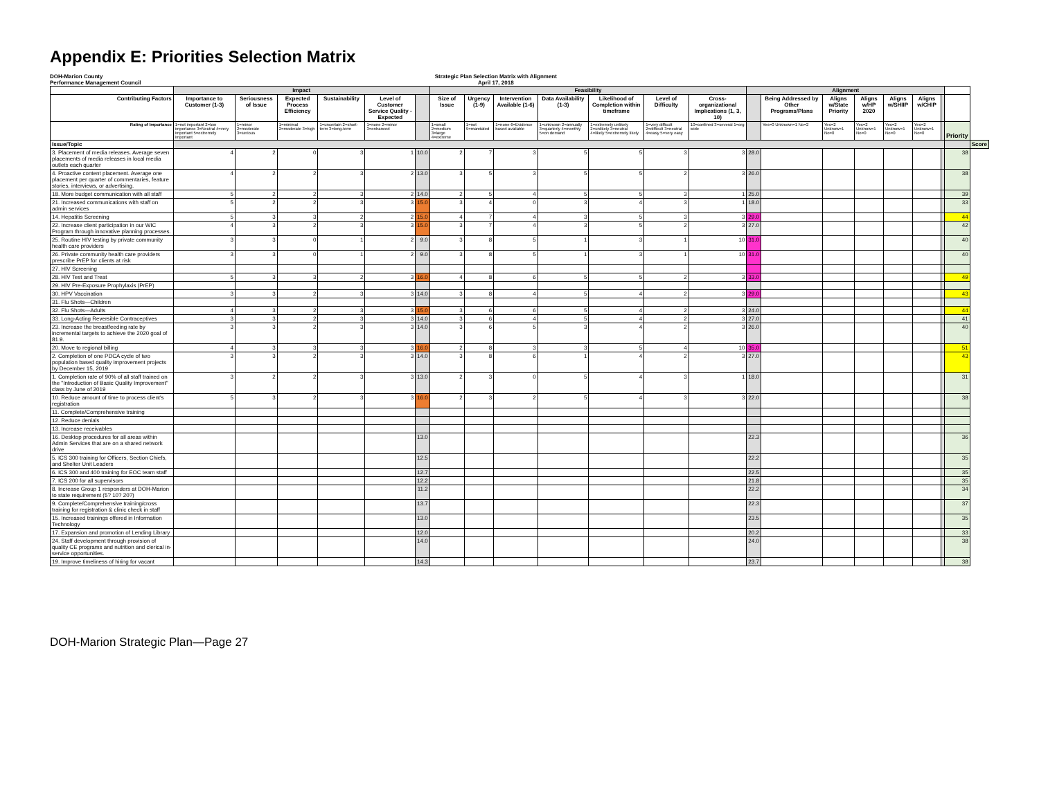Appendix E: Priorities Selection Matrix
DOH-Marion County
Performance Management Council
Strategic Plan Selection Matrix with Alignment
April 17, 2018
| | Impact | | | | | | Feasibility | | | | | | | Alignment | | | | | | | | |
| --- | --- | --- | --- | --- | --- | --- | --- | --- | --- | --- | --- | --- | --- | --- | --- | --- | --- | --- | --- | --- | --- | --- |
| Contributing Factors | Importance to Customer (1-3) | Seriousness of Issue | Expected Process Efficiency | Sustainability | Level of Customer Service Quality - Expected | | Size of Issue | Urgency (1-9) | Intervention Available (1-6) | Data Availability (1-3) | Likelihood of Completion within timeframe | Level of Difficulty | Cross-organizational Implications (1, 3, 10) | | Being Addressed by Other Programs/Plans | Aligns w/State Priority | Aligns w/HP 2020 | Aligns w/SHIIP | Aligns w/CHIP | | | |
| Rating of Importance | 1=not important 2=low importance 3=Neutral 4=very important 5=extremely important | 1=minor 2=moderate 3=serious | 1=minimal 2=moderate 3=high | 1=uncertain 2=short-term 3=long-term | 1=none 2=minor 3=enhanced | | 1=small 2=medium 3=large 4=extreme | 1=not 9=mandated | 1=none 6=Evidence based available | 1=unknown 2=annually 3=quarterly 4=monthly 5=on demand | 1=extremely unlikely 2=unlikely 3=neutral 4=likely 5=extremely likely | 1=very difficult 2=difficult 3=neutral 4=easy 5=very easy | 10=confined 3=several 1=org wide | | Yes=0 Unknown=1 No=2 | Yes=2 Unknow=1 No=0 | Yes=2 Unknow=1 No=0 | Yes=2 Unknow=1 No=0 | Yes=2 Unknow=1 No=0 | | Priority | |
| Issue/Topic | | | | | | | | | | | | | | | | | | | | | | Score |
| 3. Placement of media releases. Average seven placements of media releases in local media outlets each quarter | 4 | 2 | 0 | 3 | 1 | 10.0 | 2 | 7 | 3 | 5 | 5 | 3 | 3 | 28.0 | | | | | | | 38 | |
| 4. Proactive content placement. Average one placement per quarter of commentaries, feature stories, interviews, or advertising. | 4 | 2 | 2 | 3 | 2 | 13.0 | 3 | 5 | 3 | 5 | 5 | 2 | 3 | 26.0 | | | | | | | 38 | |
| 18. More budget communication with all staff | 5 | 2 | 2 | 3 | 2 | 14.0 | 2 | 5 | 4 | 5 | 5 | 3 | 1 | 25.0 | | | | | | | 39 | |
| 21. Increased communications with staff on admin services | 5 | 2 | 2 | 3 | 3 | 15.0 | 3 | 4 | 0 | 3 | 4 | 3 | 1 | 18.0 | | | | | | | 33 | |
| 14. Hepatitis Screening | 5 | 3 | 3 | 2 | 2 | 15.0 | 4 | 7 | 4 | 3 | 5 | 3 | 3 | 29.0 | | | | | | | 44 | |
| 22. Increase client participation in our WIC Program through innovative planning processes. | 4 | 3 | 2 | 3 | 3 | 15.0 | 3 | 7 | 4 | 3 | 5 | 2 | 3 | 27.0 | | | | | | | 42 | |
| 25. Routine HIV testing by private community health care providers | 3 | 3 | 0 | 1 | 2 | 9.0 | 3 | 8 | 5 | 1 | 3 | 1 | 10 | 31.0 | | | | | | | 40 | |
| 26. Private community health care providers prescribe PrEP for clients at risk | 3 | 3 | 0 | 1 | 2 | 9.0 | 3 | 8 | 5 | 1 | 3 | 1 | 10 | 31.0 | | | | | | | 40 | |
| 27. HIV Screening | | | | | | | | | | | | | | | | | | | | | | |
| 28. HIV Test and Treat | 5 | 3 | 3 | 2 | 3 | 16.0 | 4 | 8 | 6 | 5 | 5 | 2 | 3 | 33.0 | | | | | | | 49 | |
| 29. HIV Pre-Exposure Prophylaxis (PrEP) | | | | | | | | | | | | | | | | | | | | | | |
| 30. HPV Vaccination | 3 | 3 | 2 | 3 | 3 | 14.0 | 3 | 8 | 4 | 5 | 4 | 2 | 3 | 29.0 | | | | | | | 43 | |
| 31. Flu Shots—Children | | | | | | | | | | | | | | | | | | | | | | |
| 32. Flu Shots—Adults | 4 | 3 | 2 | 3 | 3 | 15.0 | 3 | 6 | 6 | 5 | 4 | 2 | 3 | 24.0 | | | | | | | 44 | |
| 33. Long-Acting Reversible Contraceptives | 3 | 3 | 2 | 3 | 3 | 14.0 | 3 | 6 | 4 | 5 | 4 | 2 | 3 | 27.0 | | | | | | | 41 | |
| 23. Increase the breastfeeding rate by incremental targets to achieve the 2020 goal of 81.9. | 3 | 3 | 2 | 3 | 3 | 14.0 | 3 | 6 | 5 | 3 | 4 | 2 | 3 | 26.0 | | | | | | | 40 | |
| 20. Move to regional billing | 4 | 3 | 3 | 3 | 3 | 16.0 | 2 | 8 | 3 | 3 | 5 | 4 | 10 | 35.0 | | | | | | | 51 | |
| 2. Completion of one PDCA cycle of two population based quality improvement projects by December 15, 2019 | 3 | 3 | 2 | 3 | 3 | 14.0 | 3 | 8 | 6 | 1 | 4 | 2 | 3 | 27.0 | | | | | | | 43 | |
| 1. Completion rate of 90% of all staff trained on the "Introduction of Basic Quality Improvement" class by June of 2019 | 3 | 2 | 2 | 3 | 3 | 13.0 | 2 | 3 | 0 | 5 | 4 | 3 | 1 | 18.0 | | | | | | | 31 | |
| 10. Reduce amount of time to process client's registration | 5 | 3 | 2 | 3 | 3 | 16.0 | 2 | 3 | 2 | 5 | 4 | 3 | 3 | 22.0 | | | | | | | 38 | |
| 11. Complete/Comprehensive training | | | | | | | | | | | | | | | | | | | | | | |
| 12. Reduce denials | | | | | | | | | | | | | | | | | | | | | | |
| 13. Increase receivables | | | | | | | | | | | | | | | | | | | | | | |
| 16. Desktop procedures for all areas within Admin Services that are on a shared network drive | | | | | | 13.0 | | | | | | | | 22.3 | | | | | | | 36 | |
| 5. ICS 300 training for Officers, Section Chiefs, and Shelter Unit Leaders | | | | | | 12.5 | | | | | | | | 22.2 | | | | | | | 35 | |
| 6. ICS 300 and 400 training for EOC team staff | | | | | | 12.7 | | | | | | | | 22.5 | | | | | | | 35 | |
| 7. ICS 200 for all supervisors | | | | | | 12.2 | | | | | | | | 21.8 | | | | | | | 35 | |
| 8. Increase Group 1 responders at DOH-Marion to state requirement (5? 10? 20?) | | | | | | 11.2 | | | | | | | | 22.2 | | | | | | | 34 | |
| 9. Complete/Comprehensive training/cross training for registration & clinic check in staff | | | | | | 13.7 | | | | | | | | 22.3 | | | | | | | 37 | |
| 15. Increased trainings offered in Information Technology | | | | | | 13.0 | | | | | | | | 23.5 | | | | | | | 35 | |
| 17. Expansion and promotion of Lending Library | | | | | | 12.0 | | | | | | | | 20.2 | | | | | | | 33 | |
| 24. Staff development through provision of quality CE programs and nutrition and clerical in-service opportunities. | | | | | | 14.0 | | | | | | | | 24.0 | | | | | | | 38 | |
| 19. Improve timeliness of hiring for vacant | | | | | | 14.3 | | | | | | | | 23.7 | | | | | | | 38 | |
DOH-Marion Strategic Plan—Page 27